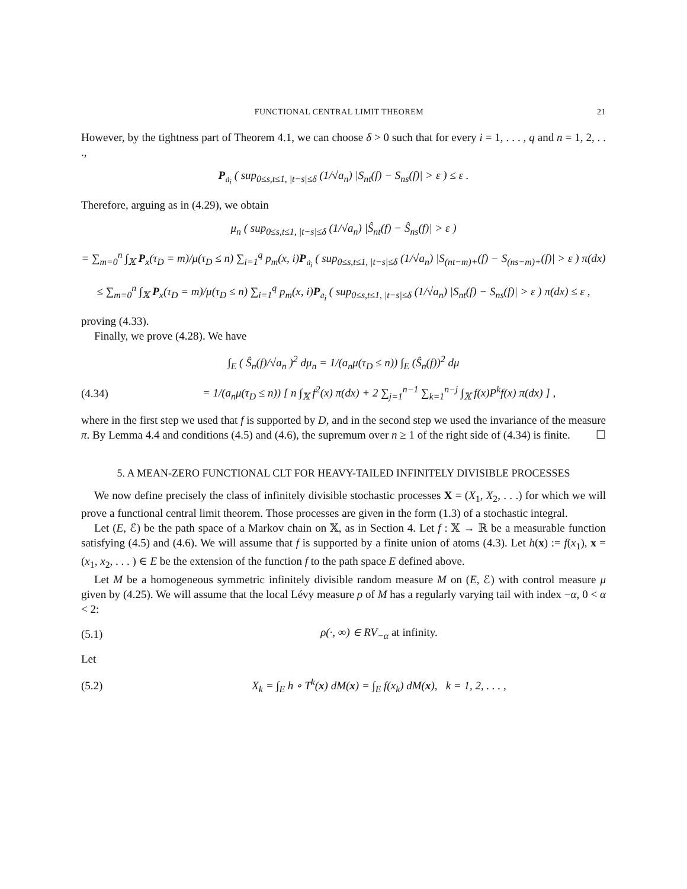FUNCTIONAL CENTRAL LIMIT THEOREM 21
However, by the tightness part of Theorem 4.1, we can choose δ > 0 such that for every i = 1, . . . , q and n = 1, 2, . . .,
P<sub>𝔞<sub>i</sub></sub> ( sup<sub>0≤s,t≤1, |t−s|≤δ</sub> (1/√a<sub>n</sub>) |S<sub>nt</sub>(f) − S<sub>ns</sub>(f)| > ε ) ≤ ε .
Therefore, arguing as in (4.29), we obtain
μ<sub>n</sub> ( sup<sub>0≤s,t≤1, |t−s|≤δ</sub> (1/√a<sub>n</sub>) |Ŝ<sub>nt</sub>(f) − Ŝ<sub>ns</sub>(f)| > ε )
= ∑<sub>m=0</sub><sup>n</sup> ∫<sub>𝕏</sub> P<sub>x</sub>(τ<sub>D</sub> = m)/μ(τ<sub>D</sub> ≤ n) ∑<sub>i=1</sub><sup>q</sup> p<sub>m</sub>(x, i)P<sub>𝔞<sub>i</sub></sub> ( sup<sub>0≤s,t≤1, |t−s|≤δ</sub> (1/√a<sub>n</sub>) |S<sub>(nt−m)+</sub>(f) − S<sub>(ns−m)+</sub>(f)| > ε ) π(dx)
≤ ∑<sub>m=0</sub><sup>n</sup> ∫<sub>𝕏</sub> P<sub>x</sub>(τ<sub>D</sub> = m)/μ(τ<sub>D</sub> ≤ n) ∑<sub>i=1</sub><sup>q</sup> p<sub>m</sub>(x, i)P<sub>𝔞<sub>i</sub></sub> ( sup<sub>0≤s,t≤1, |t−s|≤δ</sub> (1/√a<sub>n</sub>) |S<sub>nt</sub>(f) − S<sub>ns</sub>(f)| > ε ) π(dx) ≤ ε ,
proving (4.33).
Finally, we prove (4.28). We have
∫<sub>E</sub> ( Ŝ<sub>n</sub>(f)/√a<sub>n</sub> )<sup>2</sup> dμ<sub>n</sub> = 1/(a<sub>n</sub>μ(τ<sub>D</sub> ≤ n)) ∫<sub>E</sub> (Ŝ<sub>n</sub>(f))<sup>2</sup> dμ
(4.34)
= 1/(a<sub>n</sub>μ(τ<sub>D</sub> ≤ n)) [ n ∫<sub>𝕏</sub> f<sup>2</sup>(x) π(dx) + 2 ∑<sub>j=1</sub><sup>n−1</sup> ∑<sub>k=1</sub><sup>n−j</sup> ∫<sub>𝕏</sub> f(x)P<sup>k</sup>f(x) π(dx) ] ,
where in the first step we used that f is supported by D, and in the second step we used the invariance of the measure π. By Lemma 4.4 and conditions (4.5) and (4.6), the supremum over n ≥ 1 of the right side of (4.34) is finite. ☐
5. A MEAN-ZERO FUNCTIONAL CLT FOR HEAVY-TAILED INFINITELY DIVISIBLE PROCESSES
We now define precisely the class of infinitely divisible stochastic processes X = (X<sub>1</sub>, X<sub>2</sub>, . . .) for which we will prove a functional central limit theorem. Those processes are given in the form (1.3) of a stochastic integral.
Let (E, ℰ) be the path space of a Markov chain on 𝕏, as in Section 4. Let f : 𝕏 → ℝ be a measurable function satisfying (4.5) and (4.6). We will assume that f is supported by a finite union of atoms (4.3). Let h(x) := f(x<sub>1</sub>), x = (x<sub>1</sub>, x<sub>2</sub>, . . . ) ∈ E be the extension of the function f to the path space E defined above.
Let M be a homogeneous symmetric infinitely divisible random measure M on (E, ℰ) with control measure μ given by (4.25). We will assume that the local Lévy measure ρ of M has a regularly varying tail with index −α, 0 < α < 2:
(5.1) ρ(·, ∞) ∈ RV<sub>−α</sub> at infinity.
Let
(5.2)
X<sub>k</sub> = ∫<sub>E</sub> h ∘ T<sup>k</sup>(x) dM(x) = ∫<sub>E</sub> f(x<sub>k</sub>) dM(x), k = 1, 2, . . . ,